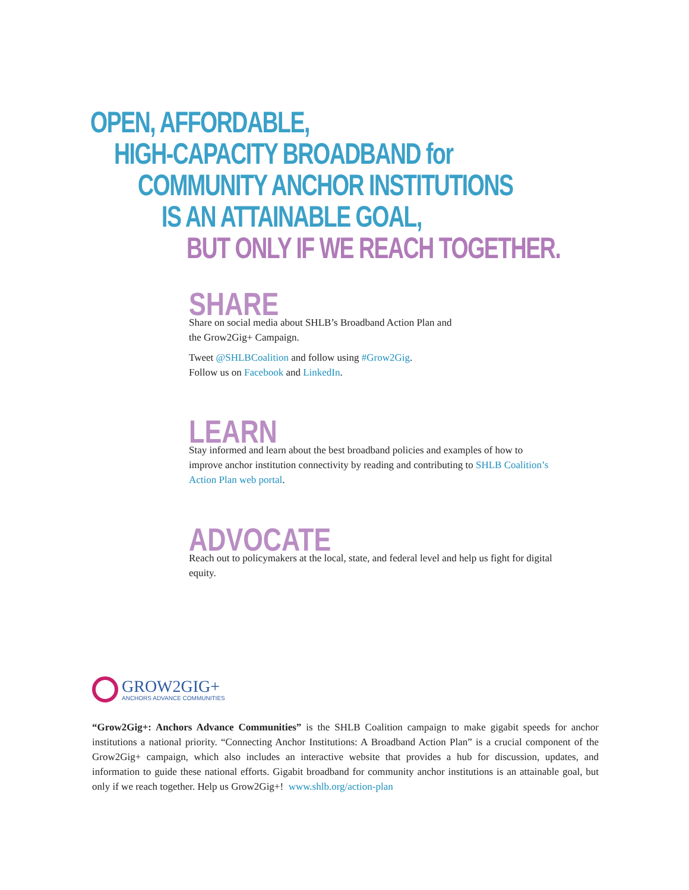OPEN, AFFORDABLE,
HIGH-CAPACITY BROADBAND for
COMMUNITY ANCHOR INSTITUTIONS
IS AN ATTAINABLE GOAL,
BUT ONLY IF WE REACH TOGETHER.
SHARE
Share on social media about SHLB’s Broadband Action Plan and
the Grow2Gig+ Campaign.
Tweet @SHLBCoalition and follow using #Grow2Gig.
Follow us on Facebook and LinkedIn.
LEARN
Stay informed and learn about the best broadband policies and examples of how to improve anchor institution connectivity by reading and contributing to SHLB Coalition’s Action Plan web portal.
ADVOCATE
Reach out to policymakers at the local, state, and federal level and help us fight for digital equity.
GROW2GIG+
ANCHORS ADVANCE COMMUNITIES
“Grow2Gig+: Anchors Advance Communities” is the SHLB Coalition campaign to make gigabit speeds for anchor institutions a national priority. “Connecting Anchor Institutions: A Broadband Action Plan” is a crucial component of the Grow2Gig+ campaign, which also includes an interactive website that provides a hub for discussion, updates, and information to guide these national efforts. Gigabit broadband for community anchor institutions is an attainable goal, but only if we reach together. Help us Grow2Gig+! www.shlb.org/action-plan